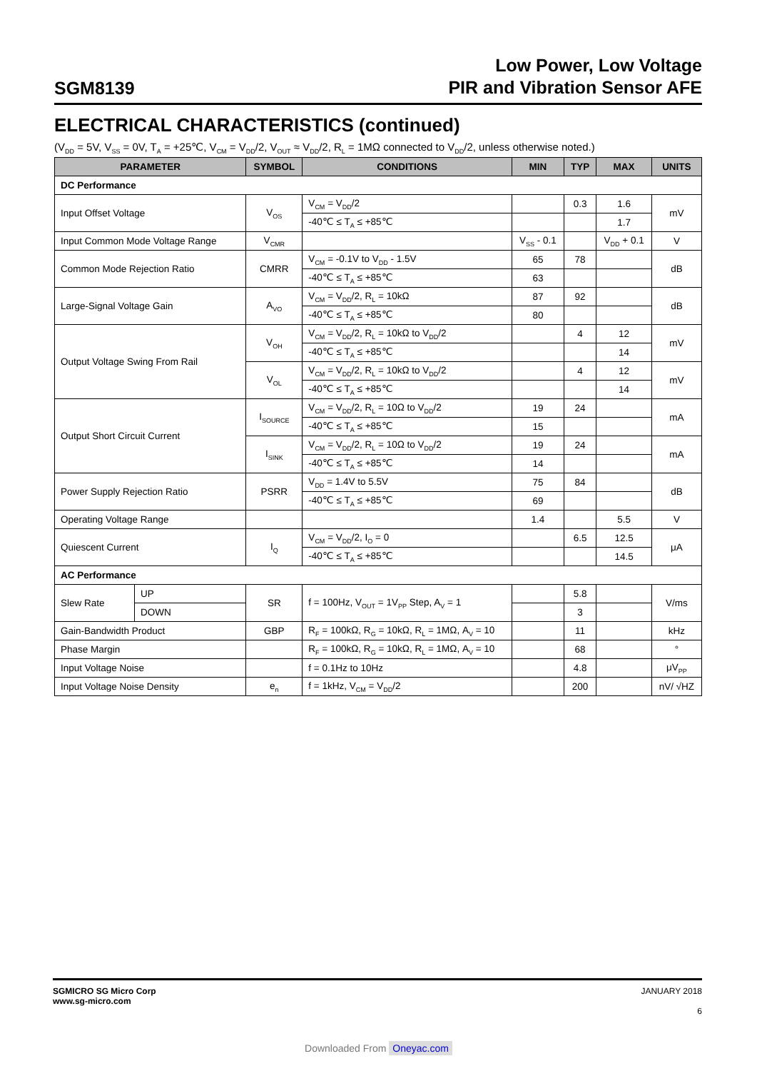SGM8139
Low Power, Low Voltage
PIR and Vibration Sensor AFE
ELECTRICAL CHARACTERISTICS (continued)
(V<sub>DD</sub> = 5V, V<sub>SS</sub> = 0V, T<sub>A</sub> = +25℃, V<sub>CM</sub> = V<sub>DD</sub>/2, V<sub>OUT</sub> ≈ V<sub>DD</sub>/2, R<sub>L</sub> = 1MΩ connected to V<sub>DD</sub>/2, unless otherwise noted.)
| PARAMETER | | SYMBOL | CONDITIONS | MIN | TYP | MAX | UNITS |
| --- | --- | --- | --- | --- | --- | --- | --- |
| DC Performance | | | | | | | |
| Input Offset Voltage | | V<sub>OS</sub> | V<sub>CM</sub> = V<sub>DD</sub>/2 | | 0.3 | 1.6 | mV |
| | | | -40℃ ≤ T<sub>A</sub> ≤ +85℃ | | | 1.7 | |
| Input Common Mode Voltage Range | | V<sub>CMR</sub> | | V<sub>SS</sub> - 0.1 | | V<sub>DD</sub> + 0.1 | V |
| Common Mode Rejection Ratio | | CMRR | V<sub>CM</sub> = -0.1V to V<sub>DD</sub> - 1.5V | 65 | 78 | | dB |
| | | | -40℃ ≤ T<sub>A</sub> ≤ +85℃ | 63 | | | |
| Large-Signal Voltage Gain | | A<sub>VO</sub> | V<sub>CM</sub> = V<sub>DD</sub>/2, R<sub>L</sub> = 10kΩ | 87 | 92 | | dB |
| | | | -40℃ ≤ T<sub>A</sub> ≤ +85℃ | 80 | | | |
| Output Voltage Swing From Rail | | V<sub>OH</sub> | V<sub>CM</sub> = V<sub>DD</sub>/2, R<sub>L</sub> = 10kΩ to V<sub>DD</sub>/2 | | 4 | 12 | mV |
| | | | -40℃ ≤ T<sub>A</sub> ≤ +85℃ | | | 14 | |
| | | V<sub>OL</sub> | V<sub>CM</sub> = V<sub>DD</sub>/2, R<sub>L</sub> = 10kΩ to V<sub>DD</sub>/2 | | 4 | 12 | mV |
| | | | -40℃ ≤ T<sub>A</sub> ≤ +85℃ | | | 14 | |
| Output Short Circuit Current | | I<sub>SOURCE</sub> | V<sub>CM</sub> = V<sub>DD</sub>/2, R<sub>L</sub> = 10Ω to V<sub>DD</sub>/2 | 19 | 24 | | mA |
| | | | -40℃ ≤ T<sub>A</sub> ≤ +85℃ | 15 | | | |
| | | I<sub>SINK</sub> | V<sub>CM</sub> = V<sub>DD</sub>/2, R<sub>L</sub> = 10Ω to V<sub>DD</sub>/2 | 19 | 24 | | mA |
| | | | -40℃ ≤ T<sub>A</sub> ≤ +85℃ | 14 | | | |
| Power Supply Rejection Ratio | | PSRR | V<sub>DD</sub> = 1.4V to 5.5V | 75 | 84 | | dB |
| | | | -40℃ ≤ T<sub>A</sub> ≤ +85℃ | 69 | | | |
| Operating Voltage Range | | | | 1.4 | | 5.5 | V |
| Quiescent Current | | I<sub>Q</sub> | V<sub>CM</sub> = V<sub>DD</sub>/2, I<sub>O</sub> = 0 | | 6.5 | 12.5 | μA |
| | | | -40℃ ≤ T<sub>A</sub> ≤ +85℃ | | | 14.5 | |
| AC Performance | | | | | | | |
| Slew Rate | UP | SR | f = 100Hz, V<sub>OUT</sub> = 1V<sub>PP</sub> Step, A<sub>V</sub> = 1 | | 5.8 | | V/ms |
| | DOWN | | | | 3 | | |
| Gain-Bandwidth Product | | GBP | R<sub>F</sub> = 100kΩ, R<sub>G</sub> = 10kΩ, R<sub>L</sub> = 1MΩ, A<sub>V</sub> = 10 | | 11 | | kHz |
| Phase Margin | | | R<sub>F</sub> = 100kΩ, R<sub>G</sub> = 10kΩ, R<sub>L</sub> = 1MΩ, A<sub>V</sub> = 10 | | 68 | | ° |
| Input Voltage Noise | | | f = 0.1Hz to 10Hz | | 4.8 | | μV<sub>PP</sub> |
| Input Voltage Noise Density | | e<sub>n</sub> | f = 1kHz, V<sub>CM</sub> = V<sub>DD</sub>/2 | | 200 | | nV/ √HZ |
SGMICRO SG Micro Corp
www.sg-micro.com
JANUARY 2018
6
Downloaded From Oneyac.com